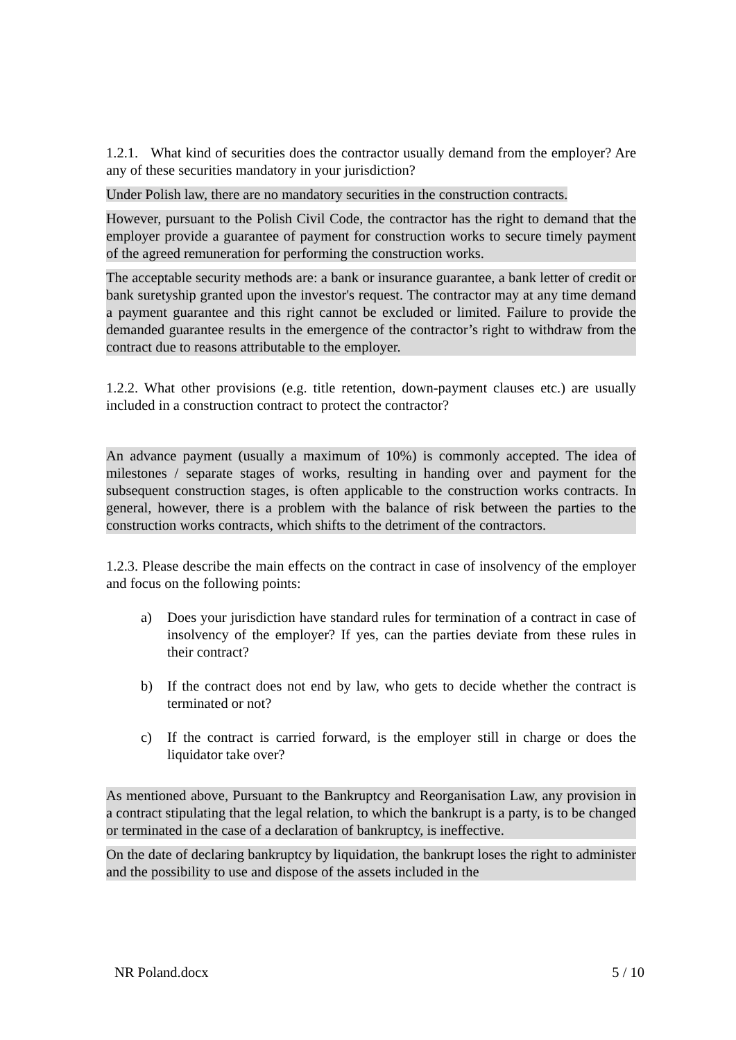1.2.1. What kind of securities does the contractor usually demand from the employer? Are any of these securities mandatory in your jurisdiction?
Under Polish law, there are no mandatory securities in the construction contracts.
However, pursuant to the Polish Civil Code, the contractor has the right to demand that the employer provide a guarantee of payment for construction works to secure timely payment of the agreed remuneration for performing the construction works.
The acceptable security methods are: a bank or insurance guarantee, a bank letter of credit or bank suretyship granted upon the investor's request. The contractor may at any time demand a payment guarantee and this right cannot be excluded or limited. Failure to provide the demanded guarantee results in the emergence of the contractor’s right to withdraw from the contract due to reasons attributable to the employer.
1.2.2. What other provisions (e.g. title retention, down-payment clauses etc.) are usually included in a construction contract to protect the contractor?
An advance payment (usually a maximum of 10%) is commonly accepted. The idea of milestones / separate stages of works, resulting in handing over and payment for the subsequent construction stages, is often applicable to the construction works contracts. In general, however, there is a problem with the balance of risk between the parties to the construction works contracts, which shifts to the detriment of the contractors.
1.2.3. Please describe the main effects on the contract in case of insolvency of the employer and focus on the following points:
a) Does your jurisdiction have standard rules for termination of a contract in case of insolvency of the employer? If yes, can the parties deviate from these rules in their contract?
b) If the contract does not end by law, who gets to decide whether the contract is terminated or not?
c) If the contract is carried forward, is the employer still in charge or does the liquidator take over?
As mentioned above, Pursuant to the Bankruptcy and Reorganisation Law, any provision in a contract stipulating that the legal relation, to which the bankrupt is a party, is to be changed or terminated in the case of a declaration of bankruptcy, is ineffective.
On the date of declaring bankruptcy by liquidation, the bankrupt loses the right to administer and the possibility to use and dispose of the assets included in the
NR Poland.docx 5 / 10